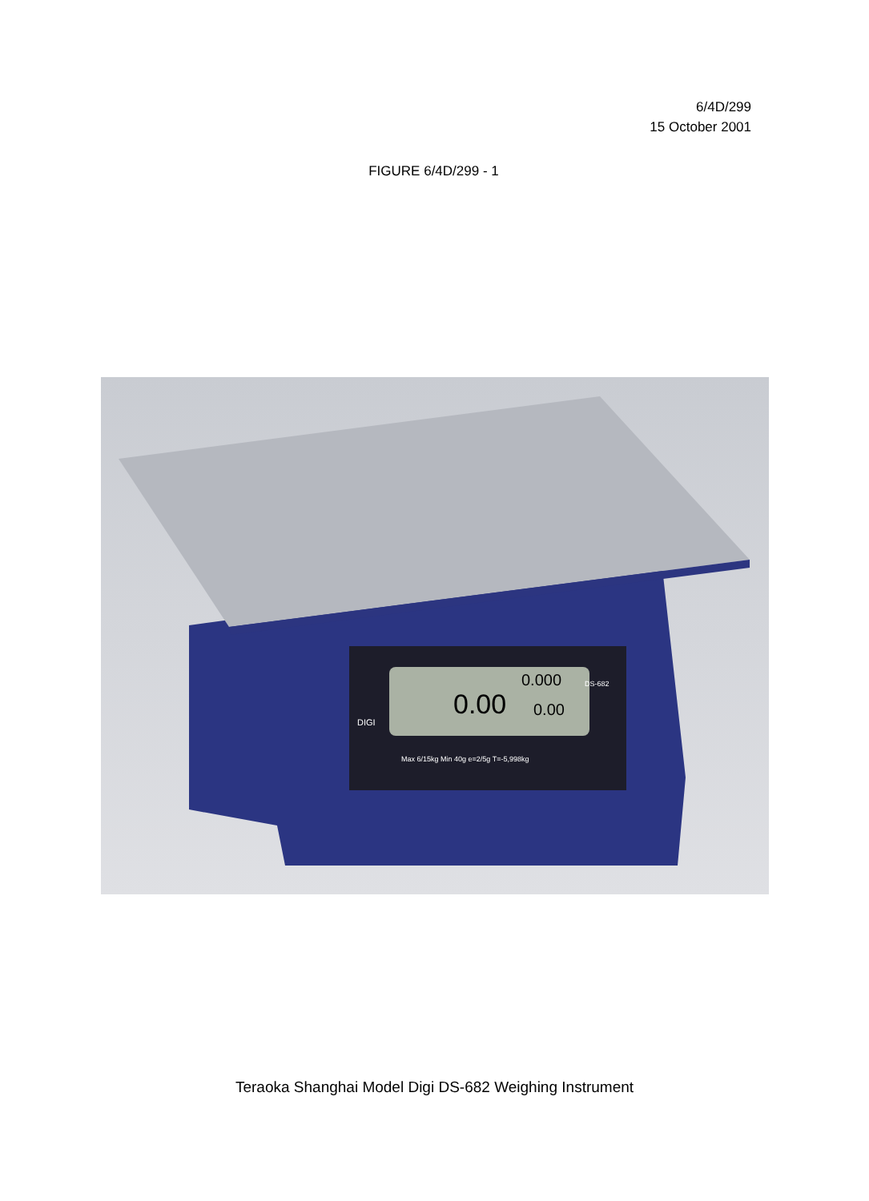6/4D/299
15 October 2001
FIGURE 6/4D/299 - 1
0.00
0.000
0.00
DIGI
DS-682
Max 6/15kg Min 40g e=2/5g T=-5,998kg
Teraoka Shanghai Model Digi DS-682 Weighing Instrument